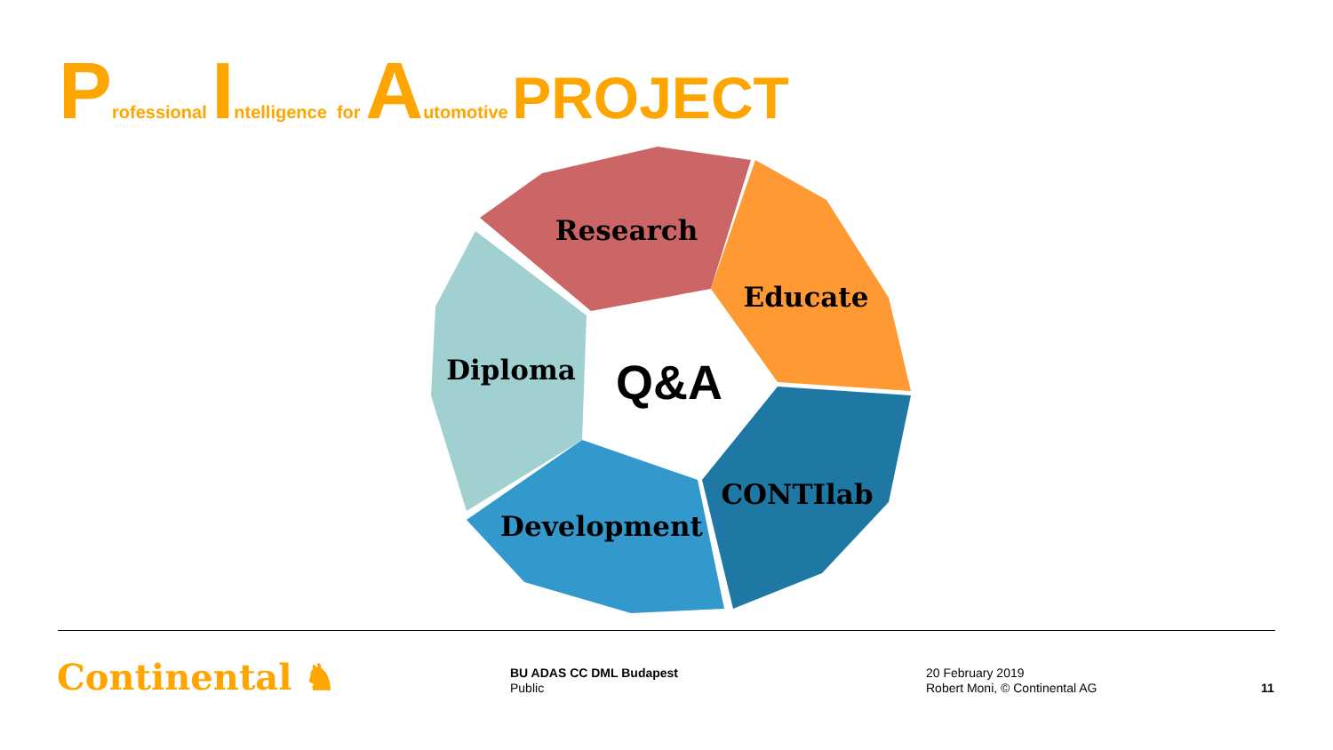Professional Intelligence for Automotive PROJECT
Research
Educate
Diploma
CONTIlab
Development
Q&A
Continental ♞
BU ADAS CC DML Budapest
Public
20 February 2019
Robert Moni, © Continental AG
11